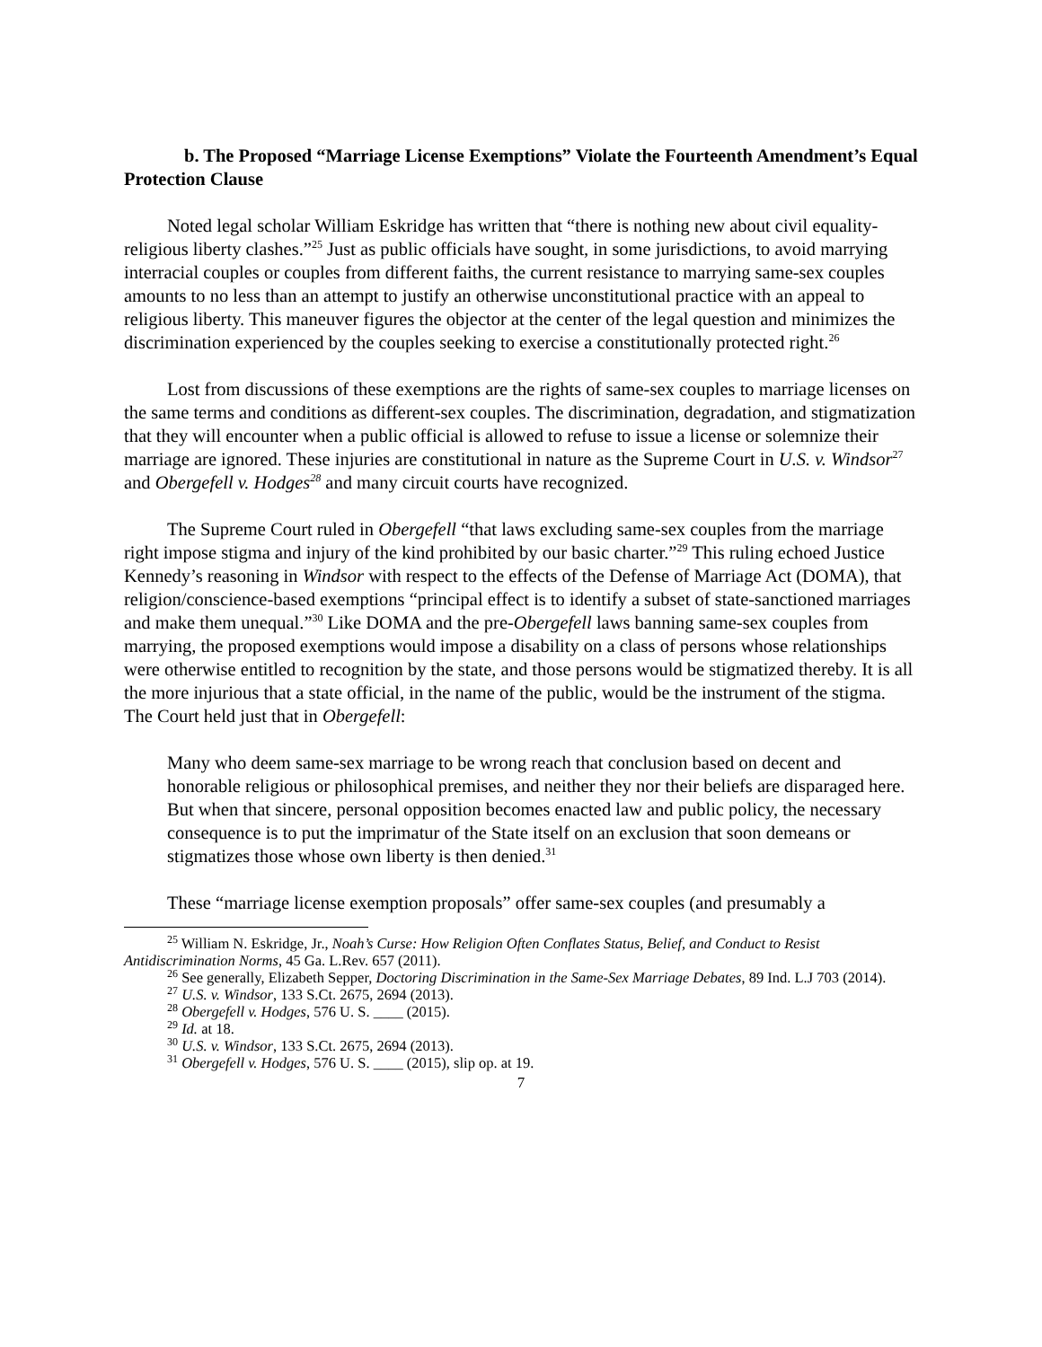b. The Proposed “Marriage License Exemptions” Violate the Fourteenth Amendment’s Equal Protection Clause
Noted legal scholar William Eskridge has written that “there is nothing new about civil equality-religious liberty clashes.”<sup>25</sup> Just as public officials have sought, in some jurisdictions, to avoid marrying interracial couples or couples from different faiths, the current resistance to marrying same-sex couples amounts to no less than an attempt to justify an otherwise unconstitutional practice with an appeal to religious liberty. This maneuver figures the objector at the center of the legal question and minimizes the discrimination experienced by the couples seeking to exercise a constitutionally protected right.<sup>26</sup>
Lost from discussions of these exemptions are the rights of same-sex couples to marriage licenses on the same terms and conditions as different-sex couples. The discrimination, degradation, and stigmatization that they will encounter when a public official is allowed to refuse to issue a license or solemnize their marriage are ignored. These injuries are constitutional in nature as the Supreme Court in U.S. v. Windsor<sup>27</sup> and Obergefell v. Hodges<sup>28</sup> and many circuit courts have recognized.
The Supreme Court ruled in Obergefell “that laws excluding same-sex couples from the marriage right impose stigma and injury of the kind prohibited by our basic charter.”<sup>29</sup> This ruling echoed Justice Kennedy’s reasoning in Windsor with respect to the effects of the Defense of Marriage Act (DOMA), that religion/conscience-based exemptions “principal effect is to identify a subset of state-sanctioned marriages and make them unequal.”<sup>30</sup> Like DOMA and the pre-Obergefell laws banning same-sex couples from marrying, the proposed exemptions would impose a disability on a class of persons whose relationships were otherwise entitled to recognition by the state, and those persons would be stigmatized thereby. It is all the more injurious that a state official, in the name of the public, would be the instrument of the stigma. The Court held just that in Obergefell:
Many who deem same-sex marriage to be wrong reach that conclusion based on decent and honorable religious or philosophical premises, and neither they nor their beliefs are disparaged here. But when that sincere, personal opposition becomes enacted law and public policy, the necessary consequence is to put the imprimatur of the State itself on an exclusion that soon demeans or stigmatizes those whose own liberty is then denied.<sup>31</sup>
These “marriage license exemption proposals” offer same-sex couples (and presumably a
<sup>25</sup> William N. Eskridge, Jr., Noah’s Curse: How Religion Often Conflates Status, Belief, and Conduct to Resist Antidiscrimination Norms, 45 Ga. L.Rev. 657 (2011).
<sup>26</sup> See generally, Elizabeth Sepper, Doctoring Discrimination in the Same-Sex Marriage Debates, 89 Ind. L.J 703 (2014).
<sup>27</sup> U.S. v. Windsor, 133 S.Ct. 2675, 2694 (2013).
<sup>28</sup> Obergefell v. Hodges, 576 U. S. ____ (2015).
<sup>29</sup> Id. at 18.
<sup>30</sup> U.S. v. Windsor, 133 S.Ct. 2675, 2694 (2013).
<sup>31</sup> Obergefell v. Hodges, 576 U. S. ____ (2015), slip op. at 19.
7